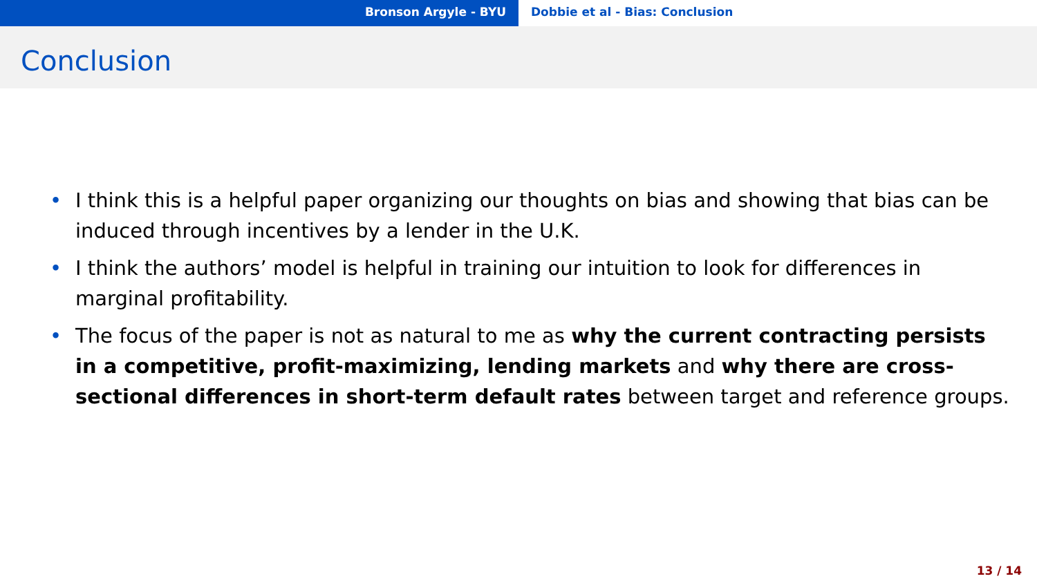Bronson Argyle - BYU Dobbie et al - Bias: Conclusion
Conclusion
• I think this is a helpful paper organizing our thoughts on bias and showing that bias can be induced through incentives by a lender in the U.K.
• I think the authors’ model is helpful in training our intuition to look for differences in marginal profitability.
• The focus of the paper is not as natural to me as why the current contracting persists in a competitive, profit-maximizing, lending markets and why there are cross-sectional differences in short-term default rates between target and reference groups.
13 / 14